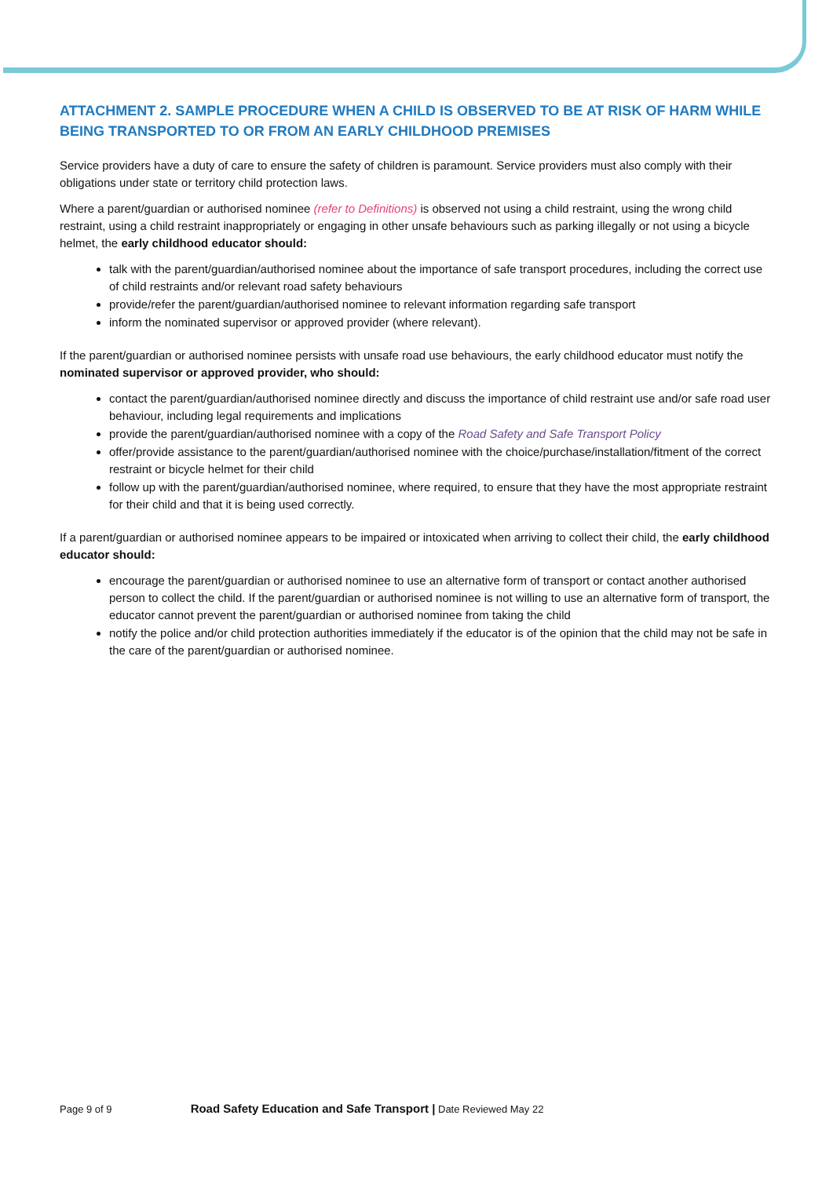ATTACHMENT 2. SAMPLE PROCEDURE WHEN A CHILD IS OBSERVED TO BE AT RISK OF HARM WHILE BEING TRANSPORTED TO OR FROM AN EARLY CHILDHOOD PREMISES
Service providers have a duty of care to ensure the safety of children is paramount. Service providers must also comply with their obligations under state or territory child protection laws.
Where a parent/guardian or authorised nominee (refer to Definitions) is observed not using a child restraint, using the wrong child restraint, using a child restraint inappropriately or engaging in other unsafe behaviours such as parking illegally or not using a bicycle helmet, the early childhood educator should:
talk with the parent/guardian/authorised nominee about the importance of safe transport procedures, including the correct use of child restraints and/or relevant road safety behaviours
provide/refer the parent/guardian/authorised nominee to relevant information regarding safe transport
inform the nominated supervisor or approved provider (where relevant).
If the parent/guardian or authorised nominee persists with unsafe road use behaviours, the early childhood educator must notify the nominated supervisor or approved provider, who should:
contact the parent/guardian/authorised nominee directly and discuss the importance of child restraint use and/or safe road user behaviour, including legal requirements and implications
provide the parent/guardian/authorised nominee with a copy of the Road Safety and Safe Transport Policy
offer/provide assistance to the parent/guardian/authorised nominee with the choice/purchase/installation/fitment of the correct restraint or bicycle helmet for their child
follow up with the parent/guardian/authorised nominee, where required, to ensure that they have the most appropriate restraint for their child and that it is being used correctly.
If a parent/guardian or authorised nominee appears to be impaired or intoxicated when arriving to collect their child, the early childhood educator should:
encourage the parent/guardian or authorised nominee to use an alternative form of transport or contact another authorised person to collect the child. If the parent/guardian or authorised nominee is not willing to use an alternative form of transport, the educator cannot prevent the parent/guardian or authorised nominee from taking the child
notify the police and/or child protection authorities immediately if the educator is of the opinion that the child may not be safe in the care of the parent/guardian or authorised nominee.
Page 9 of 9 Road Safety Education and Safe Transport | Date Reviewed May 22